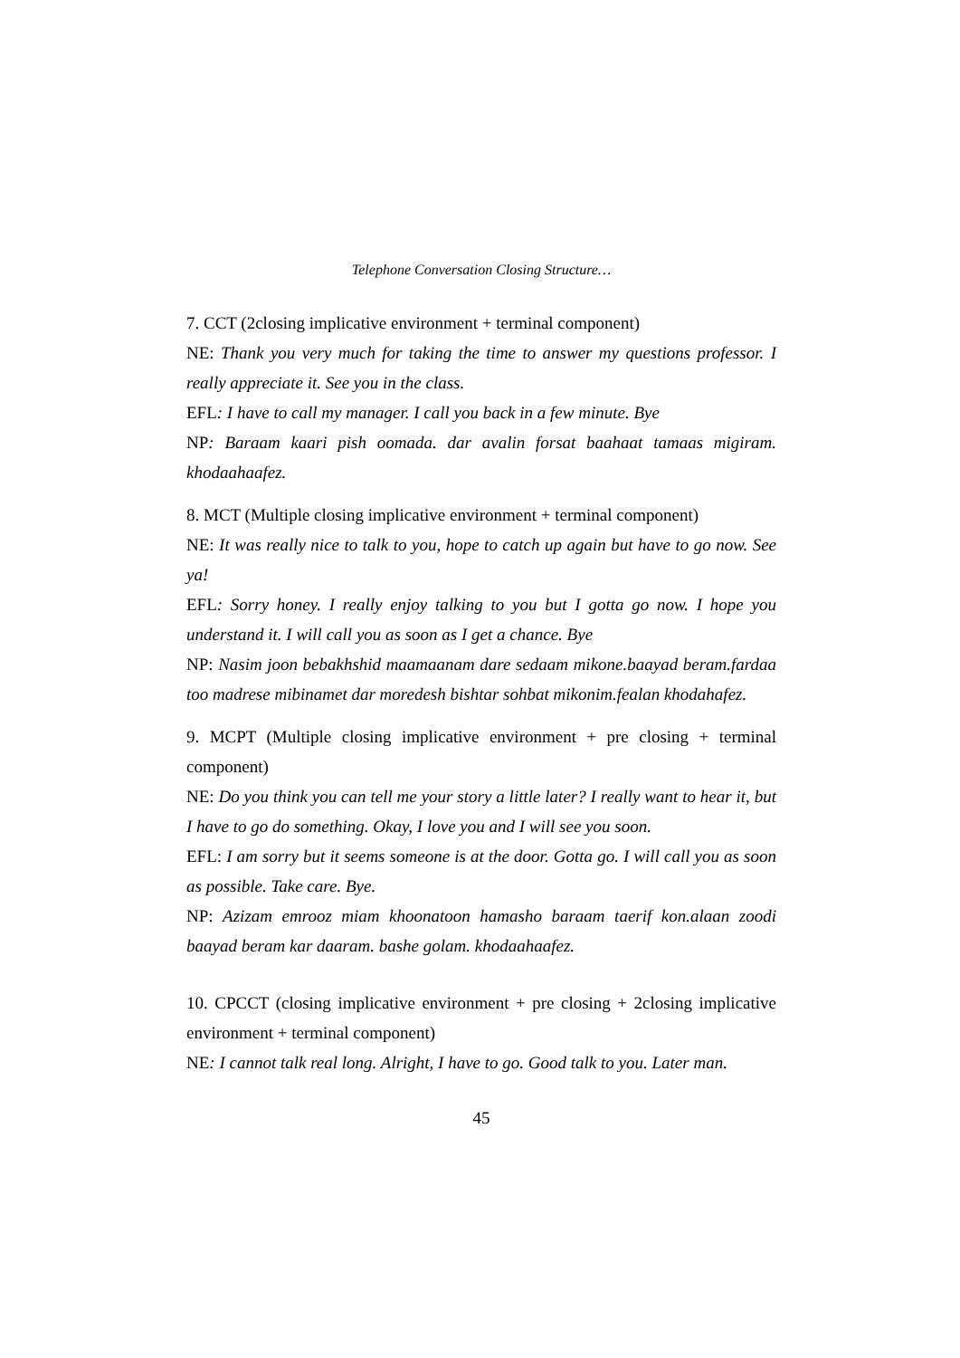Telephone Conversation Closing Structure…
7. CCT (2closing implicative environment + terminal component)
NE: Thank you very much for taking the time to answer my questions professor. I really appreciate it. See you in the class.
EFL: I have to call my manager. I call you back in a few minute. Bye
NP: Baraam kaari pish oomada. dar avalin forsat baahaat tamaas migiram. khodaahaafez.
8. MCT (Multiple closing implicative environment + terminal component)
NE: It was really nice to talk to you, hope to catch up again but have to go now. See ya!
EFL: Sorry honey. I really enjoy talking to you but I gotta go now. I hope you understand it. I will call you as soon as I get a chance. Bye
NP: Nasim joon bebakhshid maamaanam dare sedaam mikone.baayad beram.fardaa too madrese mibinamet dar moredesh bishtar sohbat mikonim.fealan khodahafez.
9. MCPT (Multiple closing implicative environment + pre closing + terminal component)
NE: Do you think you can tell me your story a little later? I really want to hear it, but I have to go do something. Okay, I love you and I will see you soon.
EFL: I am sorry but it seems someone is at the door. Gotta go. I will call you as soon as possible. Take care. Bye.
NP: Azizam emrooz miam khoonatoon hamasho baraam taerif kon.alaan zoodi baayad beram kar daaram. bashe golam. khodaahaafez.
10. CPCCT (closing implicative environment + pre closing + 2closing implicative environment + terminal component)
NE: I cannot talk real long. Alright, I have to go. Good talk to you. Later man.
45